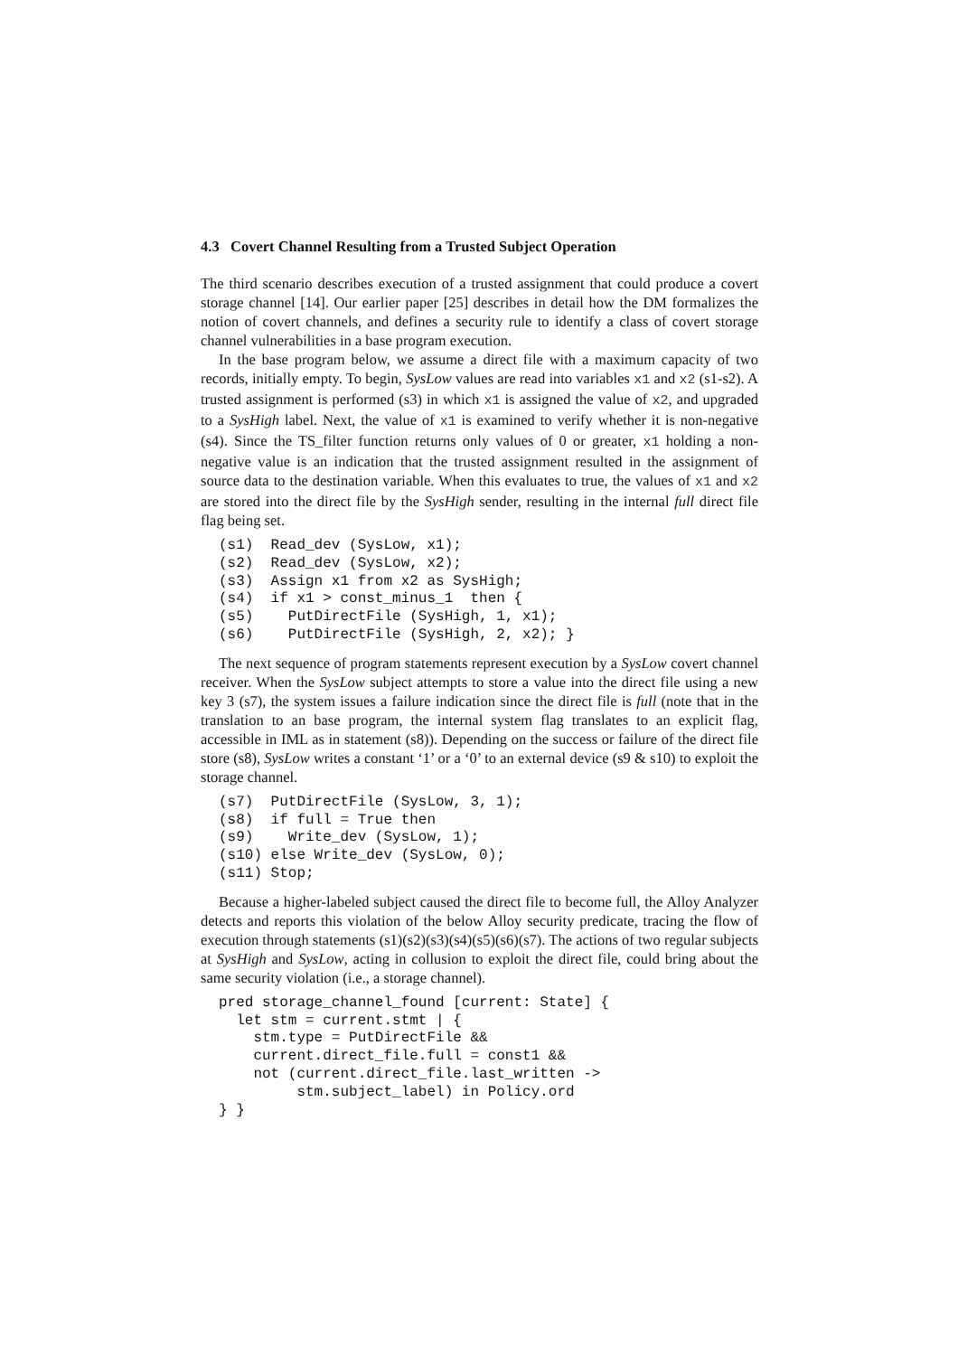4.3 Covert Channel Resulting from a Trusted Subject Operation
The third scenario describes execution of a trusted assignment that could produce a covert storage channel [14]. Our earlier paper [25] describes in detail how the DM formalizes the notion of covert channels, and defines a security rule to identify a class of covert storage channel vulnerabilities in a base program execution.
In the base program below, we assume a direct file with a maximum capacity of two records, initially empty. To begin, SysLow values are read into variables x1 and x2 (s1-s2). A trusted assignment is performed (s3) in which x1 is assigned the value of x2, and upgraded to a SysHigh label. Next, the value of x1 is examined to verify whether it is non-negative (s4). Since the TS_filter function returns only values of 0 or greater, x1 holding a non-negative value is an indication that the trusted assignment resulted in the assignment of source data to the destination variable. When this evaluates to true, the values of x1 and x2 are stored into the direct file by the SysHigh sender, resulting in the internal full direct file flag being set.
(s1)  Read_dev (SysLow, x1);
(s2)  Read_dev (SysLow, x2);
(s3)  Assign x1 from x2 as SysHigh;
(s4)  if x1 > const_minus_1  then {
(s5)    PutDirectFile (SysHigh, 1, x1);
(s6)    PutDirectFile (SysHigh, 2, x2); }
The next sequence of program statements represent execution by a SysLow covert channel receiver. When the SysLow subject attempts to store a value into the direct file using a new key 3 (s7), the system issues a failure indication since the direct file is full (note that in the translation to an base program, the internal system flag translates to an explicit flag, accessible in IML as in statement (s8)). Depending on the success or failure of the direct file store (s8), SysLow writes a constant ‘1’ or a ‘0’ to an external device (s9 & s10) to exploit the storage channel.
(s7)  PutDirectFile (SysLow, 3, 1);
(s8)  if full = True then
(s9)    Write_dev (SysLow, 1);
(s10) else Write_dev (SysLow, 0);
(s11) Stop;
Because a higher-labeled subject caused the direct file to become full, the Alloy Analyzer detects and reports this violation of the below Alloy security predicate, tracing the flow of execution through statements (s1)(s2)(s3)(s4)(s5)(s6)(s7). The actions of two regular subjects at SysHigh and SysLow, acting in collusion to exploit the direct file, could bring about the same security violation (i.e., a storage channel).
pred storage_channel_found [current: State] {
  let stm = current.stmt | {
    stm.type = PutDirectFile &&
    current.direct_file.full = const1 &&
    not (current.direct_file.last_written ->
         stm.subject_label) in Policy.ord
} }